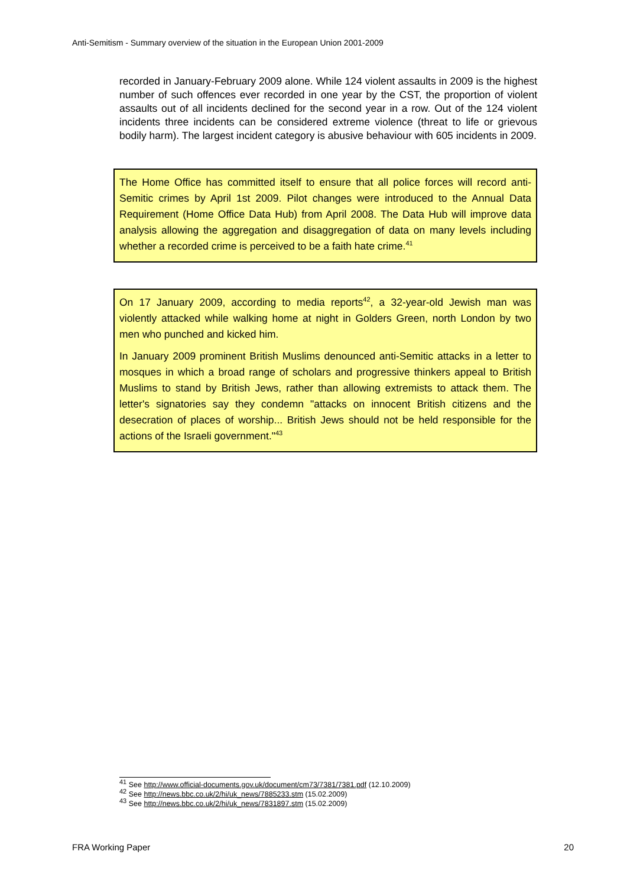Anti-Semitism - Summary overview of the situation in the European Union 2001-2009
recorded in January-February 2009 alone. While 124 violent assaults in 2009 is the highest number of such offences ever recorded in one year by the CST, the proportion of violent assaults out of all incidents declined for the second year in a row. Out of the 124 violent incidents three incidents can be considered extreme violence (threat to life or grievous bodily harm). The largest incident category is abusive behaviour with 605 incidents in 2009.
The Home Office has committed itself to ensure that all police forces will record anti-Semitic crimes by April 1st 2009. Pilot changes were introduced to the Annual Data Requirement (Home Office Data Hub) from April 2008. The Data Hub will improve data analysis allowing the aggregation and disaggregation of data on many levels including whether a recorded crime is perceived to be a faith hate crime.<sup>41</sup>
On 17 January 2009, according to media reports<sup>42</sup>, a 32-year-old Jewish man was violently attacked while walking home at night in Golders Green, north London by two men who punched and kicked him.
In January 2009 prominent British Muslims denounced anti-Semitic attacks in a letter to mosques in which a broad range of scholars and progressive thinkers appeal to British Muslims to stand by British Jews, rather than allowing extremists to attack them. The letter's signatories say they condemn "attacks on innocent British citizens and the desecration of places of worship... British Jews should not be held responsible for the actions of the Israeli government."<sup>43</sup>
<sup>41</sup> See http://www.official-documents.gov.uk/document/cm73/7381/7381.pdf (12.10.2009)
<sup>42</sup> See http://news.bbc.co.uk/2/hi/uk_news/7885233.stm (15.02.2009)
<sup>43</sup> See http://news.bbc.co.uk/2/hi/uk_news/7831897.stm (15.02.2009)
FRA Working Paper 20